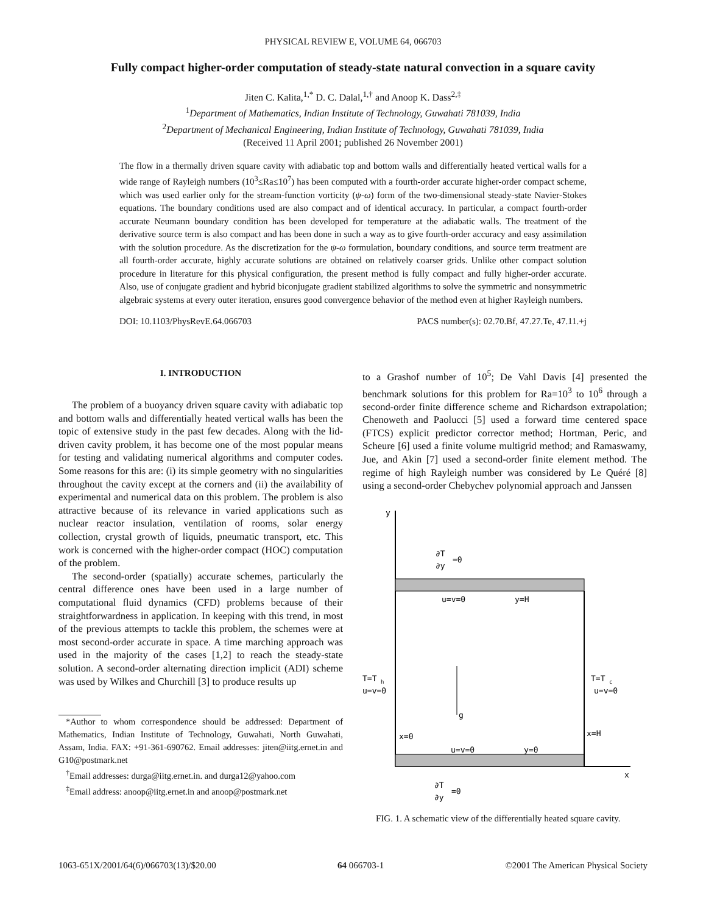PHYSICAL REVIEW E, VOLUME 64, 066703
Fully compact higher-order computation of steady-state natural convection in a square cavity
Jiten C. Kalita,<sup>1,*</sup> D. C. Dalal,<sup>1,†</sup> and Anoop K. Dass<sup>2,‡</sup>
<sup>1</sup> Department of Mathematics, Indian Institute of Technology, Guwahati 781039, India
<sup>2</sup> Department of Mechanical Engineering, Indian Institute of Technology, Guwahati 781039, India
(Received 11 April 2001; published 26 November 2001)
The flow in a thermally driven square cavity with adiabatic top and bottom walls and differentially heated vertical walls for a wide range of Rayleigh numbers (10<sup>3</sup>≤Ra≤10<sup>7</sup>) has been computed with a fourth-order accurate higher-order compact scheme, which was used earlier only for the stream-function vorticity (ψ-ω) form of the two-dimensional steady-state Navier-Stokes equations. The boundary conditions used are also compact and of identical accuracy. In particular, a compact fourth-order accurate Neumann boundary condition has been developed for temperature at the adiabatic walls. The treatment of the derivative source term is also compact and has been done in such a way as to give fourth-order accuracy and easy assimilation with the solution procedure. As the discretization for the ψ-ω formulation, boundary conditions, and source term treatment are all fourth-order accurate, highly accurate solutions are obtained on relatively coarser grids. Unlike other compact solution procedure in literature for this physical configuration, the present method is fully compact and fully higher-order accurate. Also, use of conjugate gradient and hybrid biconjugate gradient stabilized algorithms to solve the symmetric and nonsymmetric algebraic systems at every outer iteration, ensures good convergence behavior of the method even at higher Rayleigh numbers.
DOI: 10.1103/PhysRevE.64.066703 PACS number(s): 02.70.Bf, 47.27.Te, 47.11.+j
I. INTRODUCTION
The problem of a buoyancy driven square cavity with adiabatic top and bottom walls and differentially heated vertical walls has been the topic of extensive study in the past few decades. Along with the lid-driven cavity problem, it has become one of the most popular means for testing and validating numerical algorithms and computer codes. Some reasons for this are: (i) its simple geometry with no singularities throughout the cavity except at the corners and (ii) the availability of experimental and numerical data on this problem. The problem is also attractive because of its relevance in varied applications such as nuclear reactor insulation, ventilation of rooms, solar energy collection, crystal growth of liquids, pneumatic transport, etc. This work is concerned with the higher-order compact (HOC) computation of the problem.
The second-order (spatially) accurate schemes, particularly the central difference ones have been used in a large number of computational fluid dynamics (CFD) problems because of their straightforwardness in application. In keeping with this trend, in most of the previous attempts to tackle this problem, the schemes were at most second-order accurate in space. A time marching approach was used in the majority of the cases [1,2] to reach the steady-state solution. A second-order alternating direction implicit (ADI) scheme was used by Wilkes and Churchill [3] to produce results up
*Author to whom correspondence should be addressed: Department of Mathematics, Indian Institute of Technology, Guwahati, North Guwahati, Assam, India. FAX: +91-361-690762. Email addresses: jiten@iitg.ernet.in and G10@postmark.net
<sup>†</sup> Email addresses: durga@iitg.ernet.in. and durga12@yahoo.com
<sup>‡</sup> Email address: anoop@iitg.ernet.in and anoop@postmark.net
to a Grashof number of 10<sup>5</sup>; De Vahl Davis [4] presented the benchmark solutions for this problem for Ra=10<sup>3</sup> to 10<sup>6</sup> through a second-order finite difference scheme and Richardson extrapolation; Chenoweth and Paolucci [5] used a forward time centered space (FTCS) explicit predictor corrector method; Hortman, Peric, and Scheure [6] used a finite volume multigrid method; and Ramaswamy, Jue, and Akin [7] used a second-order finite element method. The regime of high Rayleigh number was considered by Le Quéré [8] using a second-order Chebychev polynomial approach and Janssen
y
x
∂T
∂y
=0
u=v=0
y=H
T=T
h
u=v=0
T=T
c
u=v=0
g
x=0
x=H
u=v=0
y=0
∂T
∂y
=0
FIG. 1. A schematic view of the differentially heated square cavity.
1063-651X/2001/64(6)/066703(13)/$20.00 64 066703-1 ©2001 The American Physical Society